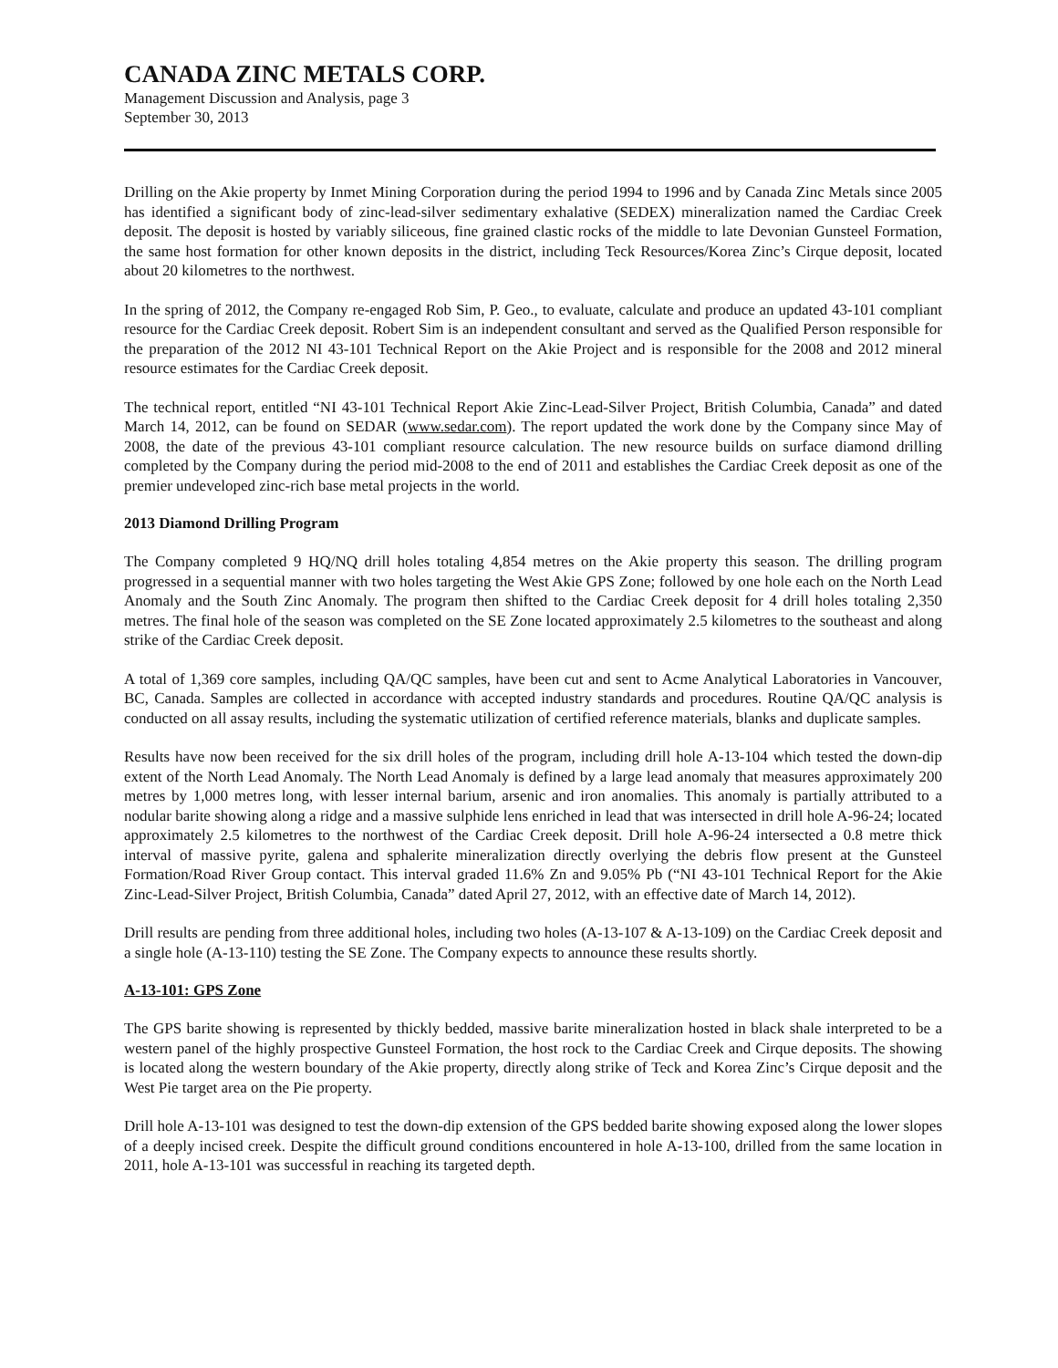CANADA ZINC METALS CORP.
Management Discussion and Analysis, page 3
September 30, 2013
Drilling on the Akie property by Inmet Mining Corporation during the period 1994 to 1996 and by Canada Zinc Metals since 2005 has identified a significant body of zinc-lead-silver sedimentary exhalative (SEDEX) mineralization named the Cardiac Creek deposit. The deposit is hosted by variably siliceous, fine grained clastic rocks of the middle to late Devonian Gunsteel Formation, the same host formation for other known deposits in the district, including Teck Resources/Korea Zinc’s Cirque deposit, located about 20 kilometres to the northwest.
In the spring of 2012, the Company re-engaged Rob Sim, P. Geo., to evaluate, calculate and produce an updated 43-101 compliant resource for the Cardiac Creek deposit. Robert Sim is an independent consultant and served as the Qualified Person responsible for the preparation of the 2012 NI 43-101 Technical Report on the Akie Project and is responsible for the 2008 and 2012 mineral resource estimates for the Cardiac Creek deposit.
The technical report, entitled “NI 43-101 Technical Report Akie Zinc-Lead-Silver Project, British Columbia, Canada” and dated March 14, 2012, can be found on SEDAR (www.sedar.com). The report updated the work done by the Company since May of 2008, the date of the previous 43-101 compliant resource calculation. The new resource builds on surface diamond drilling completed by the Company during the period mid-2008 to the end of 2011 and establishes the Cardiac Creek deposit as one of the premier undeveloped zinc-rich base metal projects in the world.
2013 Diamond Drilling Program
The Company completed 9 HQ/NQ drill holes totaling 4,854 metres on the Akie property this season. The drilling program progressed in a sequential manner with two holes targeting the West Akie GPS Zone; followed by one hole each on the North Lead Anomaly and the South Zinc Anomaly. The program then shifted to the Cardiac Creek deposit for 4 drill holes totaling 2,350 metres. The final hole of the season was completed on the SE Zone located approximately 2.5 kilometres to the southeast and along strike of the Cardiac Creek deposit.
A total of 1,369 core samples, including QA/QC samples, have been cut and sent to Acme Analytical Laboratories in Vancouver, BC, Canada. Samples are collected in accordance with accepted industry standards and procedures. Routine QA/QC analysis is conducted on all assay results, including the systematic utilization of certified reference materials, blanks and duplicate samples.
Results have now been received for the six drill holes of the program, including drill hole A-13-104 which tested the down-dip extent of the North Lead Anomaly. The North Lead Anomaly is defined by a large lead anomaly that measures approximately 200 metres by 1,000 metres long, with lesser internal barium, arsenic and iron anomalies. This anomaly is partially attributed to a nodular barite showing along a ridge and a massive sulphide lens enriched in lead that was intersected in drill hole A-96-24; located approximately 2.5 kilometres to the northwest of the Cardiac Creek deposit. Drill hole A-96-24 intersected a 0.8 metre thick interval of massive pyrite, galena and sphalerite mineralization directly overlying the debris flow present at the Gunsteel Formation/Road River Group contact. This interval graded 11.6% Zn and 9.05% Pb (“NI 43-101 Technical Report for the Akie Zinc-Lead-Silver Project, British Columbia, Canada” dated April 27, 2012, with an effective date of March 14, 2012).
Drill results are pending from three additional holes, including two holes (A-13-107 & A-13-109) on the Cardiac Creek deposit and a single hole (A-13-110) testing the SE Zone. The Company expects to announce these results shortly.
A-13-101: GPS Zone
The GPS barite showing is represented by thickly bedded, massive barite mineralization hosted in black shale interpreted to be a western panel of the highly prospective Gunsteel Formation, the host rock to the Cardiac Creek and Cirque deposits. The showing is located along the western boundary of the Akie property, directly along strike of Teck and Korea Zinc’s Cirque deposit and the West Pie target area on the Pie property.
Drill hole A-13-101 was designed to test the down-dip extension of the GPS bedded barite showing exposed along the lower slopes of a deeply incised creek. Despite the difficult ground conditions encountered in hole A-13-100, drilled from the same location in 2011, hole A-13-101 was successful in reaching its targeted depth.